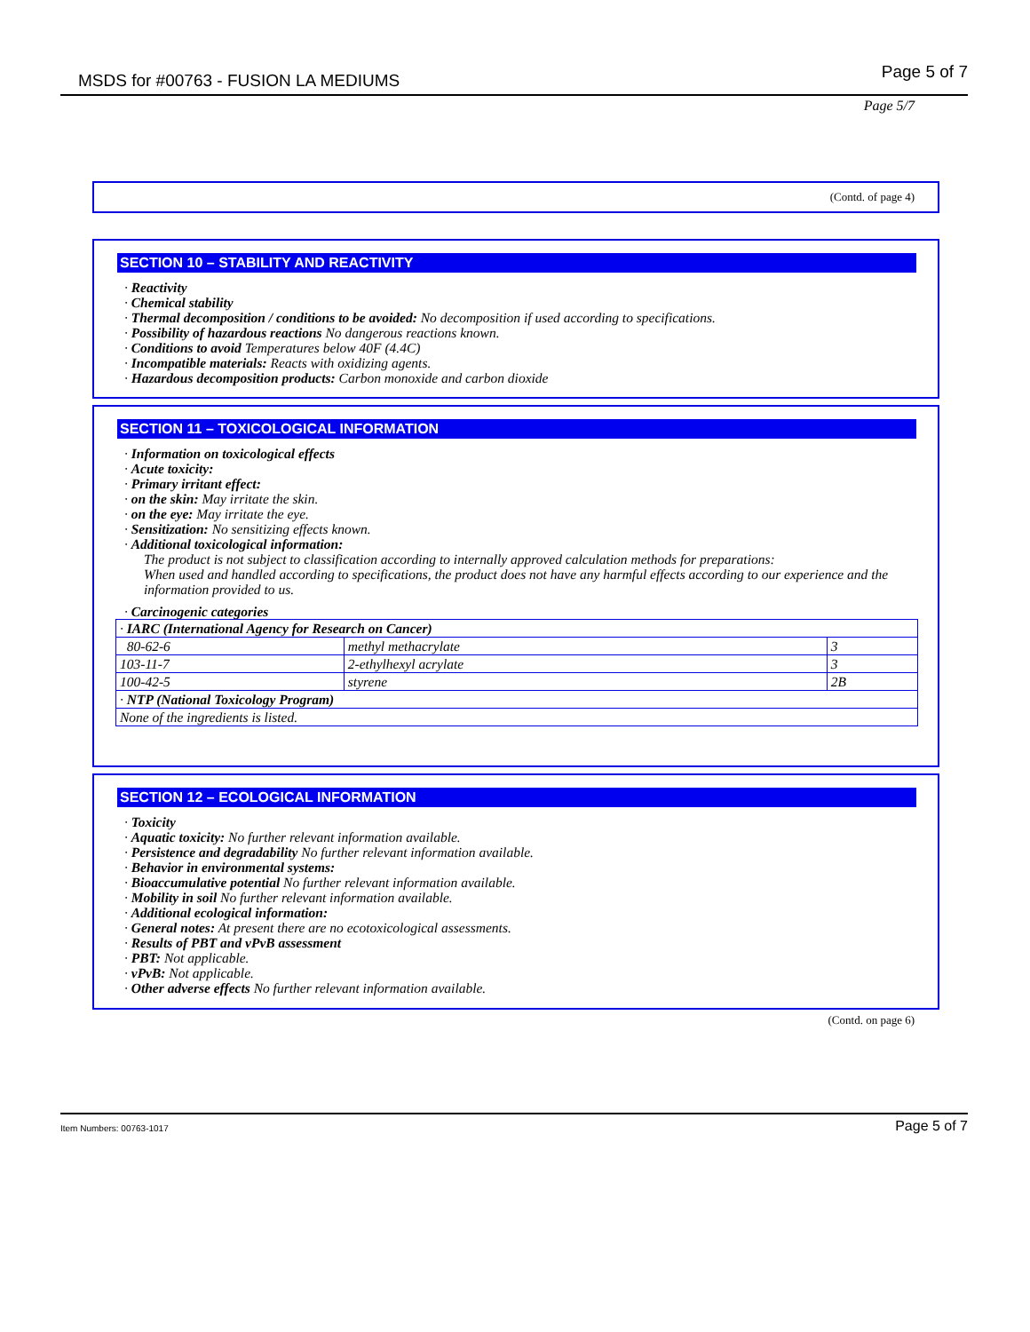MSDS for #00763 - FUSION LA MEDIUMS Page 5 of 7
Page 5/7
(Contd. of page 4)
SECTION 10 – STABILITY AND REACTIVITY
· Reactivity
· Chemical stability
· Thermal decomposition / conditions to be avoided: No decomposition if used according to specifications.
· Possibility of hazardous reactions No dangerous reactions known.
· Conditions to avoid Temperatures below 40F (4.4C)
· Incompatible materials: Reacts with oxidizing agents.
· Hazardous decomposition products: Carbon monoxide and carbon dioxide
SECTION 11 – TOXICOLOGICAL INFORMATION
· Information on toxicological effects
· Acute toxicity:
· Primary irritant effect:
· on the skin: May irritate the skin.
· on the eye: May irritate the eye.
· Sensitization: No sensitizing effects known.
· Additional toxicological information:
The product is not subject to classification according to internally approved calculation methods for preparations:
When used and handled according to specifications, the product does not have any harmful effects according to our experience and the information provided to us.
· Carcinogenic categories
| · IARC (International Agency for Research on Cancer) | | |
| 80-62-6 | methyl methacrylate | 3 |
| 103-11-7 | 2-ethylhexyl acrylate | 3 |
| 100-42-5 | styrene | 2B |
| · NTP (National Toxicology Program) | | |
| None of the ingredients is listed. | | |
SECTION 12 – ECOLOGICAL INFORMATION
· Toxicity
· Aquatic toxicity: No further relevant information available.
· Persistence and degradability No further relevant information available.
· Behavior in environmental systems:
· Bioaccumulative potential No further relevant information available.
· Mobility in soil No further relevant information available.
· Additional ecological information:
· General notes: At present there are no ecotoxicological assessments.
· Results of PBT and vPvB assessment
· PBT: Not applicable.
· vPvB: Not applicable.
· Other adverse effects No further relevant information available.
(Contd. on page 6)
Item Numbers: 00763-1017 Page 5 of 7